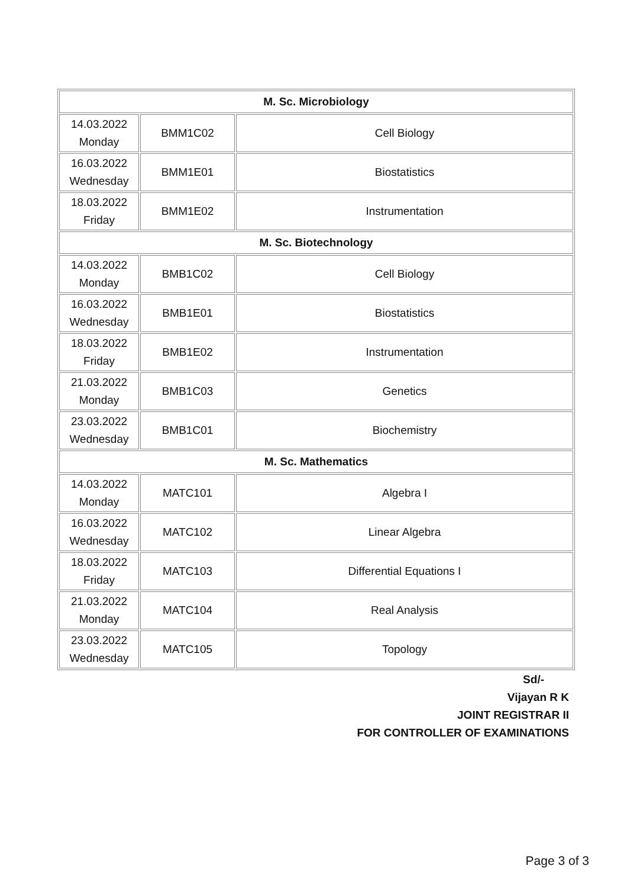| M. Sc. Microbiology | | |
| --- | --- | --- |
| 14.03.2022 Monday | BMM1C02 | Cell Biology |
| 16.03.2022 Wednesday | BMM1E01 | Biostatistics |
| 18.03.2022 Friday | BMM1E02 | Instrumentation |
| M. Sc. Biotechnology | | |
| 14.03.2022 Monday | BMB1C02 | Cell Biology |
| 16.03.2022 Wednesday | BMB1E01 | Biostatistics |
| 18.03.2022 Friday | BMB1E02 | Instrumentation |
| 21.03.2022 Monday | BMB1C03 | Genetics |
| 23.03.2022 Wednesday | BMB1C01 | Biochemistry |
| M. Sc. Mathematics | | |
| 14.03.2022 Monday | MATC101 | Algebra I |
| 16.03.2022 Wednesday | MATC102 | Linear Algebra |
| 18.03.2022 Friday | MATC103 | Differential Equations I |
| 21.03.2022 Monday | MATC104 | Real Analysis |
| 23.03.2022 Wednesday | MATC105 | Topology |
Sd/-
Vijayan R K
JOINT REGISTRAR II
FOR CONTROLLER OF EXAMINATIONS
Page 3 of 3